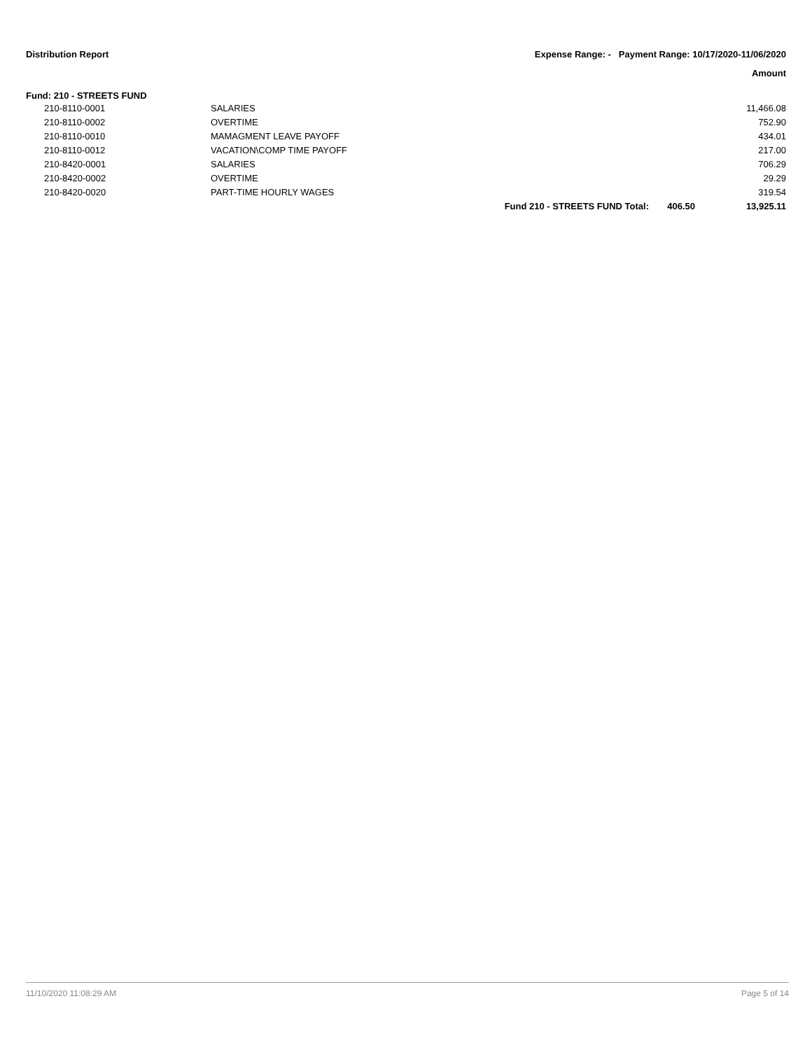Distribution Report Expense Range: - Payment Range: 10/17/2020-11/06/2020
Amount
Fund: 210 - STREETS FUND
| | 210-8110-0001 | SALARIES | | | 11,466.08 |
| | 210-8110-0002 | OVERTIME | | | 752.90 |
| | 210-8110-0010 | MAMAGMENT LEAVE PAYOFF | | | 434.01 |
| | 210-8110-0012 | VACATION\COMP TIME PAYOFF | | | 217.00 |
| | 210-8420-0001 | SALARIES | | | 706.29 |
| | 210-8420-0002 | OVERTIME | | | 29.29 |
| | 210-8420-0020 | PART-TIME HOURLY WAGES | | | 319.54 |
| | | | Fund 210 - STREETS FUND Total: | 406.50 | 13,925.11 |
11/10/2020 11:08:29 AM Page 5 of 14